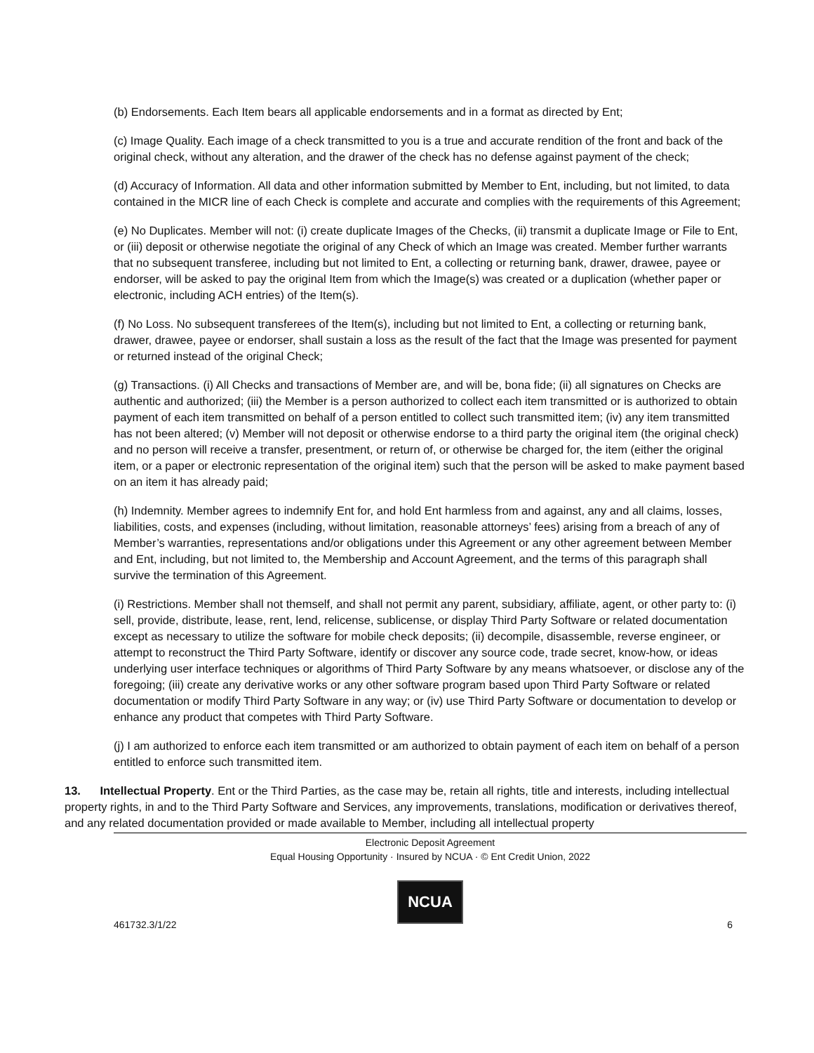(b) Endorsements. Each Item bears all applicable endorsements and in a format as directed by Ent;
(c) Image Quality. Each image of a check transmitted to you is a true and accurate rendition of the front and back of the original check, without any alteration, and the drawer of the check has no defense against payment of the check;
(d) Accuracy of Information. All data and other information submitted by Member to Ent, including, but not limited, to data contained in the MICR line of each Check is complete and accurate and complies with the requirements of this Agreement;
(e) No Duplicates. Member will not: (i) create duplicate Images of the Checks, (ii) transmit a duplicate Image or File to Ent, or (iii) deposit or otherwise negotiate the original of any Check of which an Image was created. Member further warrants that no subsequent transferee, including but not limited to Ent, a collecting or returning bank, drawer, drawee, payee or endorser, will be asked to pay the original Item from which the Image(s) was created or a duplication (whether paper or electronic, including ACH entries) of the Item(s).
(f) No Loss. No subsequent transferees of the Item(s), including but not limited to Ent, a collecting or returning bank, drawer, drawee, payee or endorser, shall sustain a loss as the result of the fact that the Image was presented for payment or returned instead of the original Check;
(g) Transactions. (i) All Checks and transactions of Member are, and will be, bona fide; (ii) all signatures on Checks are authentic and authorized; (iii) the Member is a person authorized to collect each item transmitted or is authorized to obtain payment of each item transmitted on behalf of a person entitled to collect such transmitted item; (iv) any item transmitted has not been altered; (v) Member will not deposit or otherwise endorse to a third party the original item (the original check) and no person will receive a transfer, presentment, or return of, or otherwise be charged for, the item (either the original item, or a paper or electronic representation of the original item) such that the person will be asked to make payment based on an item it has already paid;
(h) Indemnity. Member agrees to indemnify Ent for, and hold Ent harmless from and against, any and all claims, losses, liabilities, costs, and expenses (including, without limitation, reasonable attorneys’ fees) arising from a breach of any of Member’s warranties, representations and/or obligations under this Agreement or any other agreement between Member and Ent, including, but not limited to, the Membership and Account Agreement, and the terms of this paragraph shall survive the termination of this Agreement.
(i) Restrictions. Member shall not themself, and shall not permit any parent, subsidiary, affiliate, agent, or other party to: (i) sell, provide, distribute, lease, rent, lend, relicense, sublicense, or display Third Party Software or related documentation except as necessary to utilize the software for mobile check deposits; (ii) decompile, disassemble, reverse engineer, or attempt to reconstruct the Third Party Software, identify or discover any source code, trade secret, know-how, or ideas underlying user interface techniques or algorithms of Third Party Software by any means whatsoever, or disclose any of the foregoing; (iii) create any derivative works or any other software program based upon Third Party Software or related documentation or modify Third Party Software in any way; or (iv) use Third Party Software or documentation to develop or enhance any product that competes with Third Party Software.
(j) I am authorized to enforce each item transmitted or am authorized to obtain payment of each item on behalf of a person entitled to enforce such transmitted item.
13. Intellectual Property. Ent or the Third Parties, as the case may be, retain all rights, title and interests, including intellectual property rights, in and to the Third Party Software and Services, any improvements, translations, modification or derivatives thereof, and any related documentation provided or made available to Member, including all intellectual property
Electronic Deposit Agreement
Equal Housing Opportunity · Insured by NCUA · © Ent Credit Union, 2022
NCUA
461732.3/1/22 6